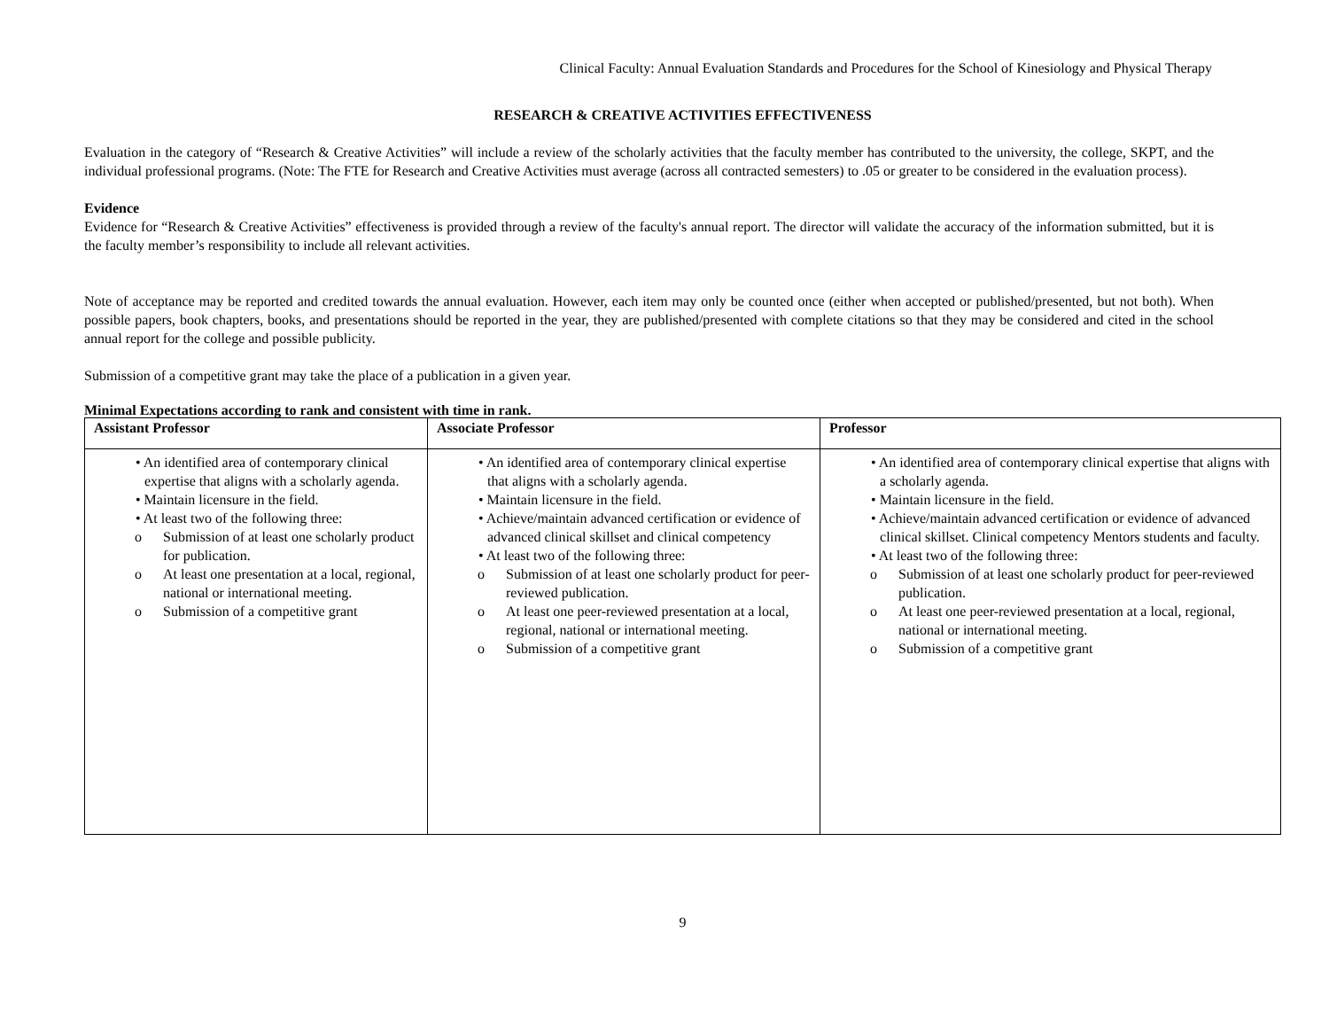Clinical Faculty: Annual Evaluation Standards and Procedures for the School of Kinesiology and Physical Therapy
RESEARCH & CREATIVE ACTIVITIES EFFECTIVENESS
Evaluation in the category of “Research & Creative Activities” will include a review of the scholarly activities that the faculty member has contributed to the university, the college, SKPT, and the individual professional programs. (Note: The FTE for Research and Creative Activities must average (across all contracted semesters) to .05 or greater to be considered in the evaluation process).
Evidence
Evidence for “Research & Creative Activities” effectiveness is provided through a review of the faculty's annual report. The director will validate the accuracy of the information submitted, but it is the faculty member’s responsibility to include all relevant activities.
Note of acceptance may be reported and credited towards the annual evaluation. However, each item may only be counted once (either when accepted or published/presented, but not both). When possible papers, book chapters, books, and presentations should be reported in the year, they are published/presented with complete citations so that they may be considered and cited in the school annual report for the college and possible publicity.
Submission of a competitive grant may take the place of a publication in a given year.
Minimal Expectations according to rank and consistent with time in rank.
| Assistant Professor | Associate Professor | Professor |
| --- | --- | --- |
| • An identified area of contemporary clinical expertise that aligns with a scholarly agenda. • Maintain licensure in the field. • At least two of the following three: o Submission of at least one scholarly product for publication. o At least one presentation at a local, regional, national or international meeting. o Submission of a competitive grant | • An identified area of contemporary clinical expertise that aligns with a scholarly agenda. • Maintain licensure in the field. • Achieve/maintain advanced certification or evidence of advanced clinical skillset and clinical competency • At least two of the following three: o Submission of at least one scholarly product for peer-reviewed publication. o At least one peer-reviewed presentation at a local, regional, national or international meeting. o Submission of a competitive grant | • An identified area of contemporary clinical expertise that aligns with a scholarly agenda. • Maintain licensure in the field. • Achieve/maintain advanced certification or evidence of advanced clinical skillset. Clinical competency Mentors students and faculty. • At least two of the following three: o Submission of at least one scholarly product for peer-reviewed publication. o At least one peer-reviewed presentation at a local, regional, national or international meeting. o Submission of a competitive grant |
9